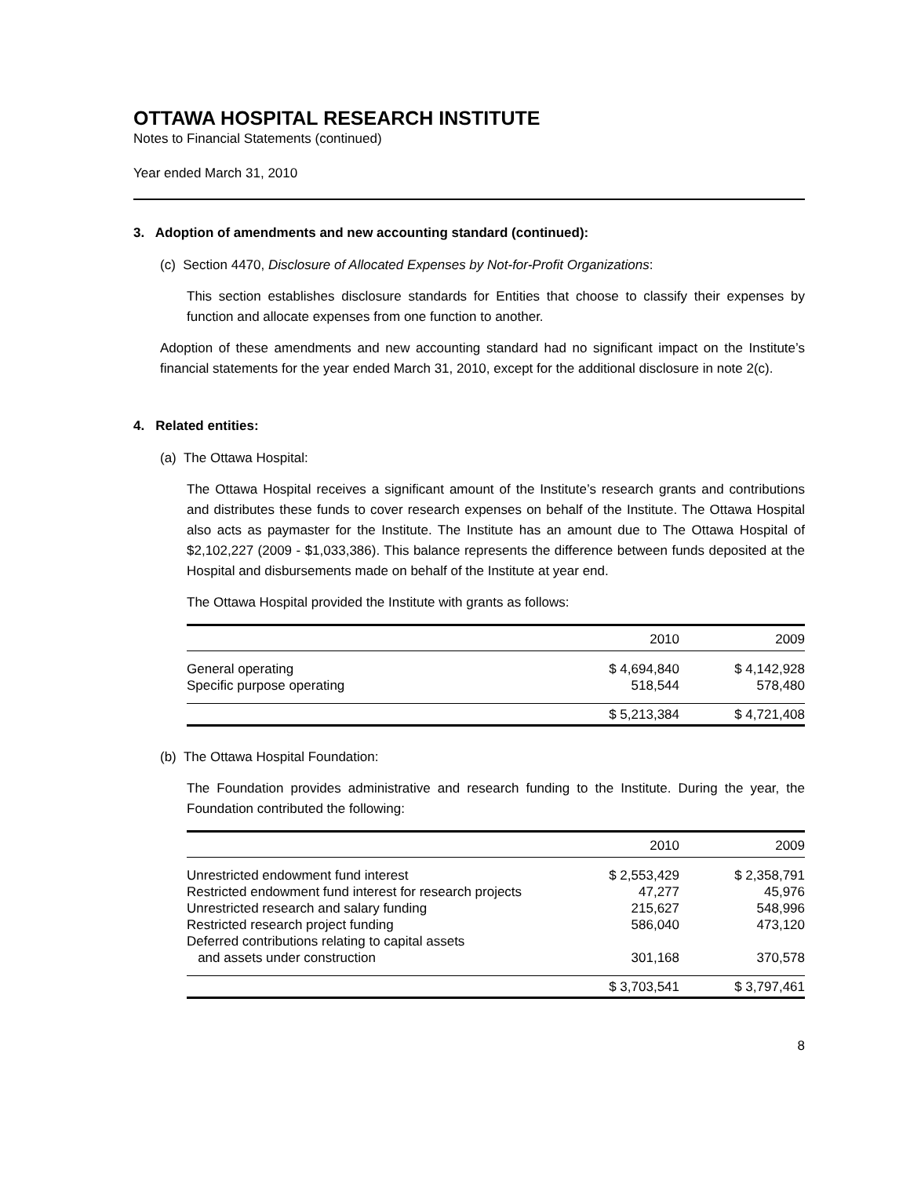OTTAWA HOSPITAL RESEARCH INSTITUTE
Notes to Financial Statements (continued)
Year ended March 31, 2010
3. Adoption of amendments and new accounting standard (continued):
(c) Section 4470, Disclosure of Allocated Expenses by Not-for-Profit Organizations:
This section establishes disclosure standards for Entities that choose to classify their expenses by function and allocate expenses from one function to another.
Adoption of these amendments and new accounting standard had no significant impact on the Institute’s financial statements for the year ended March 31, 2010, except for the additional disclosure in note 2(c).
4. Related entities:
(a) The Ottawa Hospital:
The Ottawa Hospital receives a significant amount of the Institute’s research grants and contributions and distributes these funds to cover research expenses on behalf of the Institute. The Ottawa Hospital also acts as paymaster for the Institute. The Institute has an amount due to The Ottawa Hospital of $2,102,227 (2009 - $1,033,386). This balance represents the difference between funds deposited at the Hospital and disbursements made on behalf of the Institute at year end.
The Ottawa Hospital provided the Institute with grants as follows:
| | 2010 | 2009 |
| --- | --- | --- |
| General operating | $ 4,694,840 | $ 4,142,928 |
| Specific purpose operating | 518,544 | 578,480 |
| | $ 5,213,384 | $ 4,721,408 |
(b) The Ottawa Hospital Foundation:
The Foundation provides administrative and research funding to the Institute. During the year, the Foundation contributed the following:
| | 2010 | 2009 |
| --- | --- | --- |
| Unrestricted endowment fund interest | $ 2,553,429 | $ 2,358,791 |
| Restricted endowment fund interest for research projects | 47,277 | 45,976 |
| Unrestricted research and salary funding | 215,627 | 548,996 |
| Restricted research project funding | 586,040 | 473,120 |
| Deferred contributions relating to capital assets and assets under construction | 301,168 | 370,578 |
| | $ 3,703,541 | $ 3,797,461 |
8